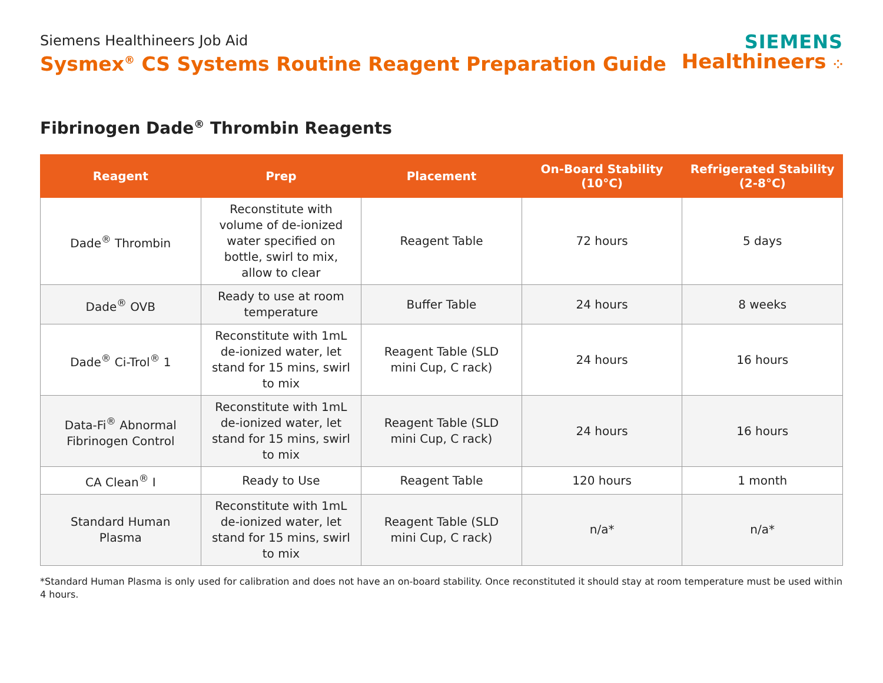Siemens Healthineers Job Aid
Sysmex<sup>®</sup> CS Systems Routine Reagent Preparation Guide
SIEMENS
Healthineers ⁘
Fibrinogen Dade<sup>®</sup> Thrombin Reagents
| Reagent | Prep | Placement | On-Board Stability (10°C) | Refrigerated Stability (2-8°C) |
| --- | --- | --- | --- | --- |
| Dade<sup>®</sup> Thrombin | Reconstitute with volume of de-ionized water specified on bottle, swirl to mix, allow to clear | Reagent Table | 72 hours | 5 days |
| Dade<sup>®</sup> OVB | Ready to use at room temperature | Buffer Table | 24 hours | 8 weeks |
| Dade<sup>®</sup> Ci-Trol<sup>®</sup> 1 | Reconstitute with 1mL de-ionized water, let stand for 15 mins, swirl to mix | Reagent Table (SLD mini Cup, C rack) | 24 hours | 16 hours |
| Data-Fi<sup>®</sup> Abnormal Fibrinogen Control | Reconstitute with 1mL de-ionized water, let stand for 15 mins, swirl to mix | Reagent Table (SLD mini Cup, C rack) | 24 hours | 16 hours |
| CA Clean<sup>®</sup> I | Ready to Use | Reagent Table | 120 hours | 1 month |
| Standard Human Plasma | Reconstitute with 1mL de-ionized water, let stand for 15 mins, swirl to mix | Reagent Table (SLD mini Cup, C rack) | n/a* | n/a* |
*Standard Human Plasma is only used for calibration and does not have an on-board stability. Once reconstituted it should stay at room temperature must be used within 4 hours.